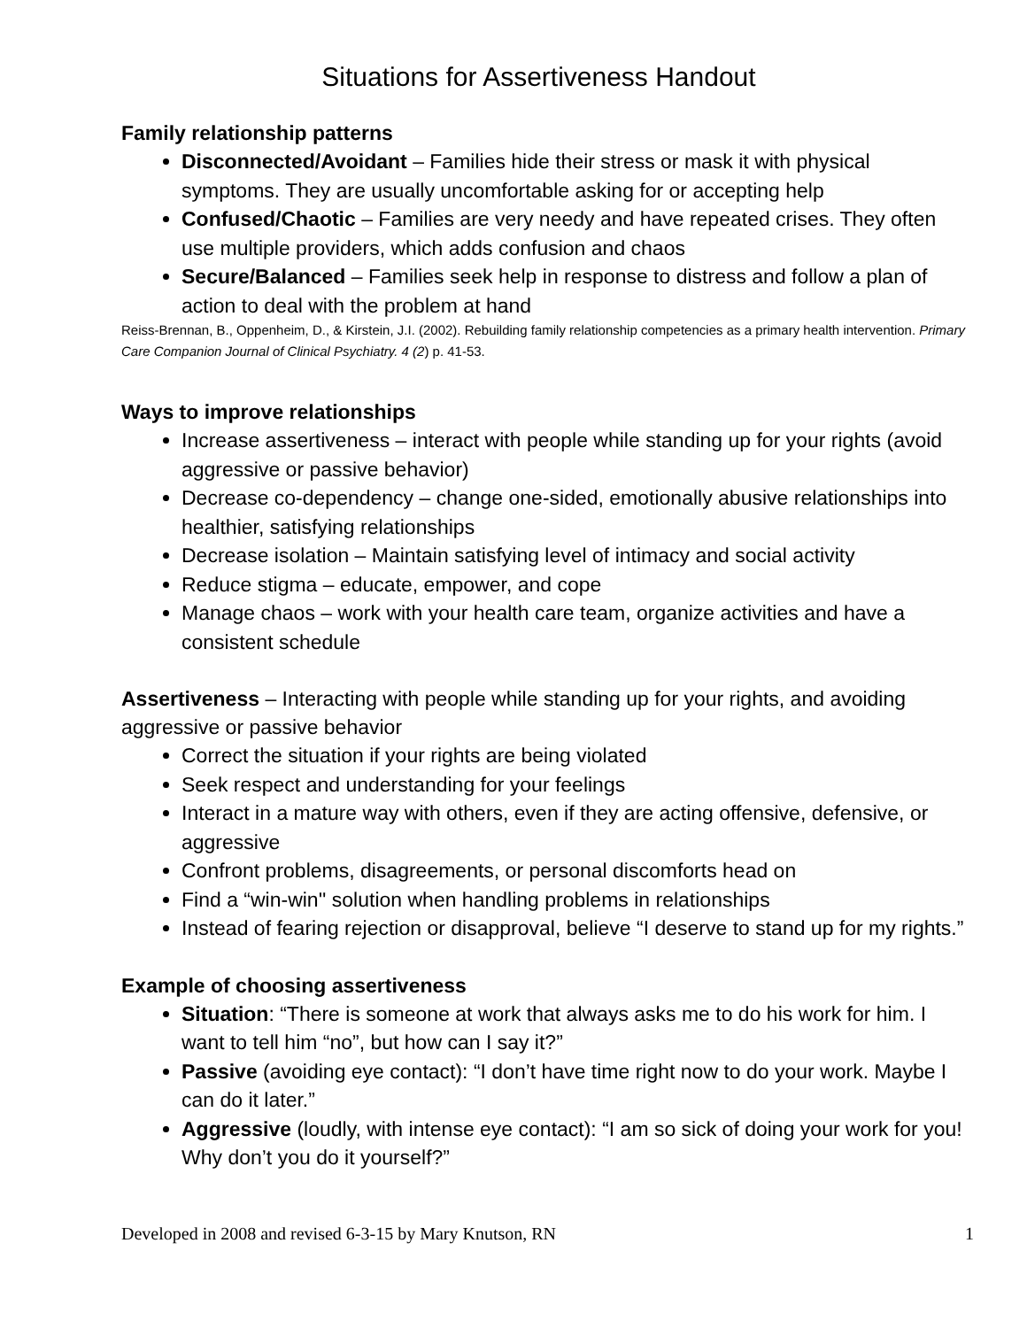Situations for Assertiveness Handout
Family relationship patterns
Disconnected/Avoidant – Families hide their stress or mask it with physical symptoms. They are usually uncomfortable asking for or accepting help
Confused/Chaotic – Families are very needy and have repeated crises. They often use multiple providers, which adds confusion and chaos
Secure/Balanced – Families seek help in response to distress and follow a plan of action to deal with the problem at hand
Reiss-Brennan, B., Oppenheim, D., & Kirstein, J.I. (2002). Rebuilding family relationship competencies as a primary health intervention. Primary Care Companion Journal of Clinical Psychiatry. 4 (2) p. 41-53.
Ways to improve relationships
Increase assertiveness – interact with people while standing up for your rights (avoid aggressive or passive behavior)
Decrease co-dependency – change one-sided, emotionally abusive relationships into healthier, satisfying relationships
Decrease isolation – Maintain satisfying level of intimacy and social activity
Reduce stigma – educate, empower, and cope
Manage chaos – work with your health care team, organize activities and have a consistent schedule
Assertiveness – Interacting with people while standing up for your rights, and avoiding aggressive or passive behavior
Correct the situation if your rights are being violated
Seek respect and understanding for your feelings
Interact in a mature way with others, even if they are acting offensive, defensive, or aggressive
Confront problems, disagreements, or personal discomforts head on
Find a “win-win'' solution when handling problems in relationships
Instead of fearing rejection or disapproval, believe “I deserve to stand up for my rights.”
Example of choosing assertiveness
Situation: “There is someone at work that always asks me to do his work for him. I want to tell him “no”, but how can I say it?”
Passive (avoiding eye contact): “I don’t have time right now to do your work. Maybe I can do it later.”
Aggressive (loudly, with intense eye contact): “I am so sick of doing your work for you! Why don’t you do it yourself?”
Developed in 2008 and revised 6-3-15 by Mary Knutson, RN 1